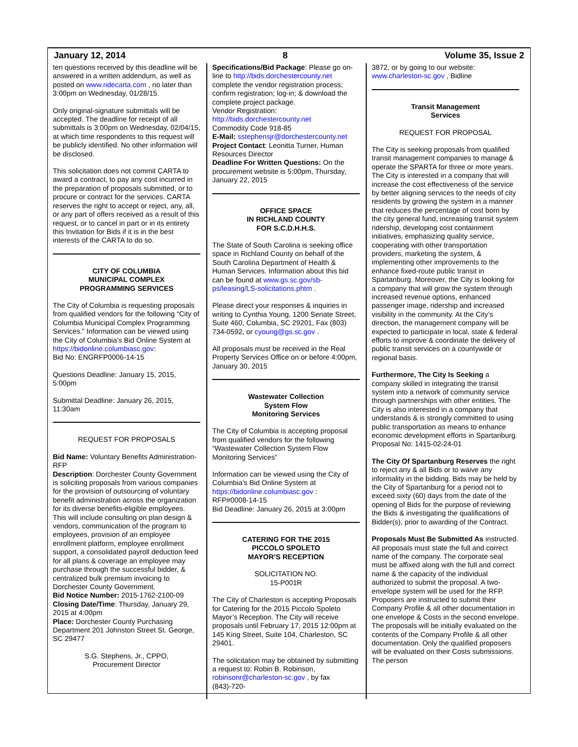January 12, 2014 8 Volume 35, Issue 2
ten questions received by this deadline will be answered in a written addendum, as well as posted on www.ridecarta.com , no later than 3:00pm on Wednesday, 01/28/15.
Only original-signature submittals will be accepted. The deadline for receipt of all submittals is 3:00pm on Wednesday, 02/04/15, at which time respondents to this request will be publicly identified. No other information will be disclosed.
This solicitation does not commit CARTA to award a contract, to pay any cost incurred in the preparation of proposals submitted, or to procure or contract for the services. CARTA reserves the right to accept or reject, any, all, or any part of offers received as a result of this request, or to cancel in part or in its entirety this Invitation for Bids if it is in the best interests of the CARTA to do so.
CITY OF COLUMBIA
MUNICIPAL COMPLEX
PROGRAMMING SERVICES
The City of Columbia is requesting proposals from qualified vendors for the following “City of Columbia Municipal Complex Programming Services.” Information can be viewed using the City of Columbia’s Bid Online System at
https://bidonline.columbiasc.gov:
Bid No: ENGRFP0006-14-15
Questions Deadline: January 15, 2015, 5:00pm
Submittal Deadline: January 26, 2015, 11:30am
REQUEST FOR PROPOSALS
Bid Name: Voluntary Benefits Administration-RFP
Description: Dorchester County Government is soliciting proposals from various companies for the provision of outsourcing of voluntary benefit administration across the organization for its diverse benefits-eligible employees. This will include consulting on plan design & vendors, communication of the program to employees, provision of an employee enrollment platform, employee enrollment support, a consolidated payroll deduction feed for all plans & coverage an employee may purchase through the successful bidder, & centralized bulk premium invoicing to Dorchester County Government.
Bid Notice Number: 2015-1762-2100-09
Closing Date/Time: Thursday, January 29, 2015 at 4:00pm
Place: Dorchester County Purchasing Department 201 Johnston Street St. George, SC 29477
S.G. Stephens, Jr., CPPO,
Procurement Director
Specifications/Bid Package: Please go on-line to http://bids.dorchestercounty.net complete the vendor registration process; confirm registration; log-in; & download the complete project package.
Vendor Registration:
http://bids.dorchestercounty.net
Commodity Code 918-85
E-Mail: sstephensjr@dorchestercounty.net
Project Contact: Leonitta Turner, Human Resources Director
Deadline For Written Questions: On the procurement website is 5:00pm, Thursday, January 22, 2015
OFFICE SPACE
IN RICHLAND COUNTY
FOR S.C.D.H.H.S.
The State of South Carolina is seeking office space in Richland County on behalf of the South Carolina Department of Health & Human Services. Information about this bid can be found at www.gs.sc.gov/sb-ps/leasing/LS-solicitations.phtm .
Please direct your responses & inquiries in writing to Cynthia Young, 1200 Senate Street, Suite 460, Columbia, SC 29201, Fax (803) 734-0592, or cyoung@gs.sc.gov .
All proposals must be received in the Real Property Services Office on or before 4:00pm, January 30, 2015
Wastewater Collection
System Flow
Monitoring Services
The City of Columbia is accepting proposal from qualified vendors for the following “Wastewater Collection System Flow Monitoring Services”
Information can be viewed using the City of Columbia’s Bid Online System at
https://bidonline.columbiasc.gov :
RFP#0008-14-15
Bid Deadline: January 26, 2015 at 3:00pm
CATERING FOR THE 2015
PICCOLO SPOLETO
MAYOR’S RECEPTION
SOLICITATION NO.
15-P001R
The City of Charleston is accepting Proposals for Catering for the 2015 Piccolo Spoleto Mayor’s Reception. The City will receive proposals until February 17, 2015 12:00pm at 145 King Street, Suite 104, Charleston, SC 29401.
The solicitation may be obtained by submitting a request to: Robin B. Robinson, robinsonr@charleston-sc.gov , by fax (843)-720-
3872, or by going to our website: www.charleston-sc.gov , Bidline
Transit Management
Services
REQUEST FOR PROPOSAL
The City is seeking proposals from qualified transit management companies to manage & operate the SPARTA for three or more years. The City is interested in a company that will increase the cost effectiveness of the service by better aligning services to the needs of city residents by growing the system in a manner that reduces the percentage of cost born by the city general fund, increasing transit system ridership, developing cost containment initiatives, emphasizing quality service, cooperating with other transportation providers, marketing the system, & implementing other improvements to the enhance fixed-route public transit in Spartanburg. Moreover, the City is looking for a company that will grow the system through increased revenue options, enhanced passenger image, ridership and increased visibility in the community. At the City’s direction, the management company will be expected to participate in local, state & federal efforts to improve & coordinate the delivery of public transit services on a countywide or regional basis.
Furthermore, The City Is Seeking a company skilled in integrating the transit system into a network of community service through partnerships with other entities. The City is also interested in a company that understands & is strongly committed to using public transportation as means to enhance economic development efforts in Spartanburg.
Proposal No: 1415-02-24-01
The City Of Spartanburg Reserves the right to reject any & all Bids or to waive any informality in the bidding. Bids may be held by the City of Spartanburg for a period not to exceed sixty (60) days from the date of the opening of Bids for the purpose of reviewing the Bids & investigating the qualifications of Bidder(s), prior to awarding of the Contract.
Proposals Must Be Submitted As instructed. All proposals must state the full and correct name of the company. The corporate seal must be affixed along with the full and correct name & the capacity of the individual authorized to submit the proposal. A two-envelope system will be used for the RFP. Proposers are instructed to submit their Company Profile & all other documentation in one envelope & Costs in the second envelope. The proposals will be initially evaluated on the contents of the Company Profile & all other documentation. Only the qualified proposers will be evaluated on their Costs submissions. The person